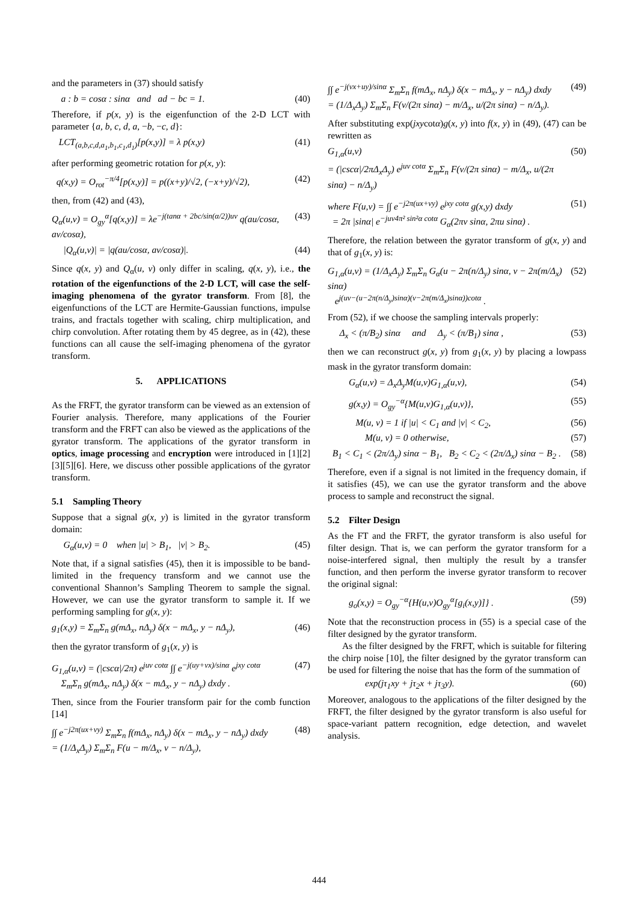and the parameters in (37) should satisfy
a : b = cosα : sinα and ad − bc = 1. (40)
Therefore, if p(x, y) is the eigenfunction of the 2-D LCT with parameter {a, b, c, d, a, −b, −c, d}:
LCT<sub>(a,b,c,d,a<sub>1</sub>,b<sub>1</sub>,c<sub>1</sub>,d<sub>1</sub>)</sub>[p(x,y)] = λ p(x,y) (41)
after performing geometric rotation for p(x, y):
q(x,y) = O<sub>rot</sub><sup>−π/4</sup>[p(x,y)] = p((x+y)/√2, (−x+y)/√2), (42)
then, from (42) and (43),
Q<sub>α</sub>(u,v) = O<sub>gy</sub><sup>α</sup>[q(x,y)] = λe<sup>−j(tanα + 2bc/sin(α/2))uv</sup> q(au/cosα, av/cosα), (43)
|Q<sub>α</sub>(u,v)| = |q(au/cosα, av/cosα)|. (44)
Since q(x, y) and Q<sub>α</sub>(u, v) only differ in scaling, q(x, y), i.e., the rotation of the eigenfunctions of the 2-D LCT, will case the self-imaging phenomena of the gyrator transform. From [8], the eigenfunctions of the LCT are Hermite-Gaussian functions, impulse trains, and fractals together with scaling, chirp multiplication, and chirp convolution. After rotating them by 45 degree, as in (42), these functions can all cause the self-imaging phenomena of the gyrator transform.
5. APPLICATIONS
As the FRFT, the gyrator transform can be viewed as an extension of Fourier analysis. Therefore, many applications of the Fourier transform and the FRFT can also be viewed as the applications of the gyrator transform. The applications of the gyrator transform in optics, image processing and encryption were introduced in [1][2][3][5][6]. Here, we discuss other possible applications of the gyrator transform.
5.1 Sampling Theory
Suppose that a signal g(x, y) is limited in the gyrator transform domain:
G<sub>α</sub>(u,v) = 0 when |u| > B<sub>1</sub>, |v| > B<sub>2</sub>. (45)
Note that, if a signal satisfies (45), then it is impossible to be band-limited in the frequency transform and we cannot use the conventional Shannon’s Sampling Theorem to sample the signal. However, we can use the gyrator transform to sample it. If we performing sampling for g(x, y):
g<sub>1</sub>(x,y) = Σ<sub>m</sub>Σ<sub>n</sub> g(mΔ<sub>x</sub>, nΔ<sub>y</sub>) δ(x − mΔ<sub>x</sub>, y − nΔ<sub>y</sub>), (46)
then the gyrator transform of g<sub>1</sub>(x, y) is
G<sub>1,α</sub>(u,v) = (|cscα|/2π) e<sup>juv cotα</sup> ∫∫ e<sup>−j(uy+vx)/sinα</sup> e<sup>jxy cotα</sup>
Σ<sub>m</sub>Σ<sub>n</sub> g(mΔ<sub>x</sub>, nΔ<sub>y</sub>) δ(x − mΔ<sub>x</sub>, y − nΔ<sub>y</sub>) dxdy . (47)
Then, since from the Fourier transform pair for the comb function [14]
∫∫ e<sup>−j2π(ux+vy)</sup> Σ<sub>m</sub>Σ<sub>n</sub> f(mΔ<sub>x</sub>, nΔ<sub>y</sub>) δ(x − mΔ<sub>x</sub>, y − nΔ<sub>y</sub>) dxdy
= (1/Δ<sub>x</sub>Δ<sub>y</sub>) Σ<sub>m</sub>Σ<sub>n</sub> F(u − m/Δ<sub>x</sub>, v − n/Δ<sub>y</sub>), (48)
∫∫ e<sup>−j(vx+uy)/sinα</sup> Σ<sub>m</sub>Σ<sub>n</sub> f(mΔ<sub>x</sub>, nΔ<sub>y</sub>) δ(x − mΔ<sub>x</sub>, y − nΔ<sub>y</sub>) dxdy
= (1/Δ<sub>x</sub>Δ<sub>y</sub>) Σ<sub>m</sub>Σ<sub>n</sub> F(v/(2π sinα) − m/Δ<sub>x</sub>, u/(2π sinα) − n/Δ<sub>y</sub>). (49)
After substituting exp(jxycotα)g(x, y) into f(x, y) in (49), (47) can be rewritten as
G<sub>1,α</sub>(u,v)
= (|cscα|/2πΔ<sub>x</sub>Δ<sub>y</sub>) e<sup>juv cotα</sup> Σ<sub>m</sub>Σ<sub>n</sub> F(v/(2π sinα) − m/Δ<sub>x</sub>, u/(2π sinα) − n/Δ<sub>y</sub>) (50)
where F(u,v) = ∫∫ e<sup>−j2π(ux+vy)</sup> e<sup>jxy cotα</sup> g(x,y) dxdy
= 2π |sinα| e<sup>−juv4π² sin²α cotα</sup> G<sub>α</sub>(2πv sinα, 2πu sinα) . (51)
Therefore, the relation between the gyrator transform of g(x, y) and that of g<sub>1</sub>(x, y) is:
G<sub>1,α</sub>(u,v) = (1/Δ<sub>x</sub>Δ<sub>y</sub>) Σ<sub>m</sub>Σ<sub>n</sub> G<sub>α</sub>(u − 2π(n/Δ<sub>y</sub>) sinα, v − 2π(m/Δ<sub>x</sub>) sinα)
e<sup>j(uv−(u−2π(n/Δ<sub>y</sub>)sinα)(v−2π(m/Δ<sub>x</sub>)sinα))cotα</sup> . (52)
From (52), if we choose the sampling intervals properly:
Δ<sub>x</sub> < (π/B<sub>2</sub>) sinα and Δ<sub>y</sub> < (π/B<sub>1</sub>) sinα , (53)
then we can reconstruct g(x, y) from g<sub>1</sub>(x, y) by placing a lowpass mask in the gyrator transform domain:
G<sub>α</sub>(u,v) = Δ<sub>x</sub>Δ<sub>y</sub>M(u,v)G<sub>1,α</sub>(u,v), (54)
g(x,y) = O<sub>gy</sub><sup>−α</sup>{M(u,v)G<sub>1,α</sub>(u,v)}, (55)
M(u, v) = 1 if |u| < C<sub>1</sub> and |v| < C<sub>2</sub>, (56)
M(u, v) = 0 otherwise, (57)
B<sub>1</sub> < C<sub>1</sub> < (2π/Δ<sub>y</sub>) sinα − B<sub>1</sub>, B<sub>2</sub> < C<sub>2</sub> < (2π/Δ<sub>x</sub>) sinα − B<sub>2</sub> . (58)
Therefore, even if a signal is not limited in the frequency domain, if it satisfies (45), we can use the gyrator transform and the above process to sample and reconstruct the signal.
5.2 Filter Design
As the FT and the FRFT, the gyrator transform is also useful for filter design. That is, we can perform the gyrator transform for a noise-interfered signal, then multiply the result by a transfer function, and then perform the inverse gyrator transform to recover the original signal:
g<sub>o</sub>(x,y) = O<sub>gy</sub><sup>−α</sup>{H(u,v)O<sub>gy</sub><sup>α</sup>[g<sub>i</sub>(x,y)]} . (59)
Note that the reconstruction process in (55) is a special case of the filter designed by the gyrator transform.
As the filter designed by the FRFT, which is suitable for filtering the chirp noise [10], the filter designed by the gyrator transform can be used for filtering the noise that has the form of the summation of
exp(jτ<sub>1</sub>xy + jτ<sub>2</sub>x + jτ<sub>3</sub>y). (60)
Moreover, analogous to the applications of the filter designed by the FRFT, the filter designed by the gyrator transform is also useful for space-variant pattern recognition, edge detection, and wavelet analysis.
444